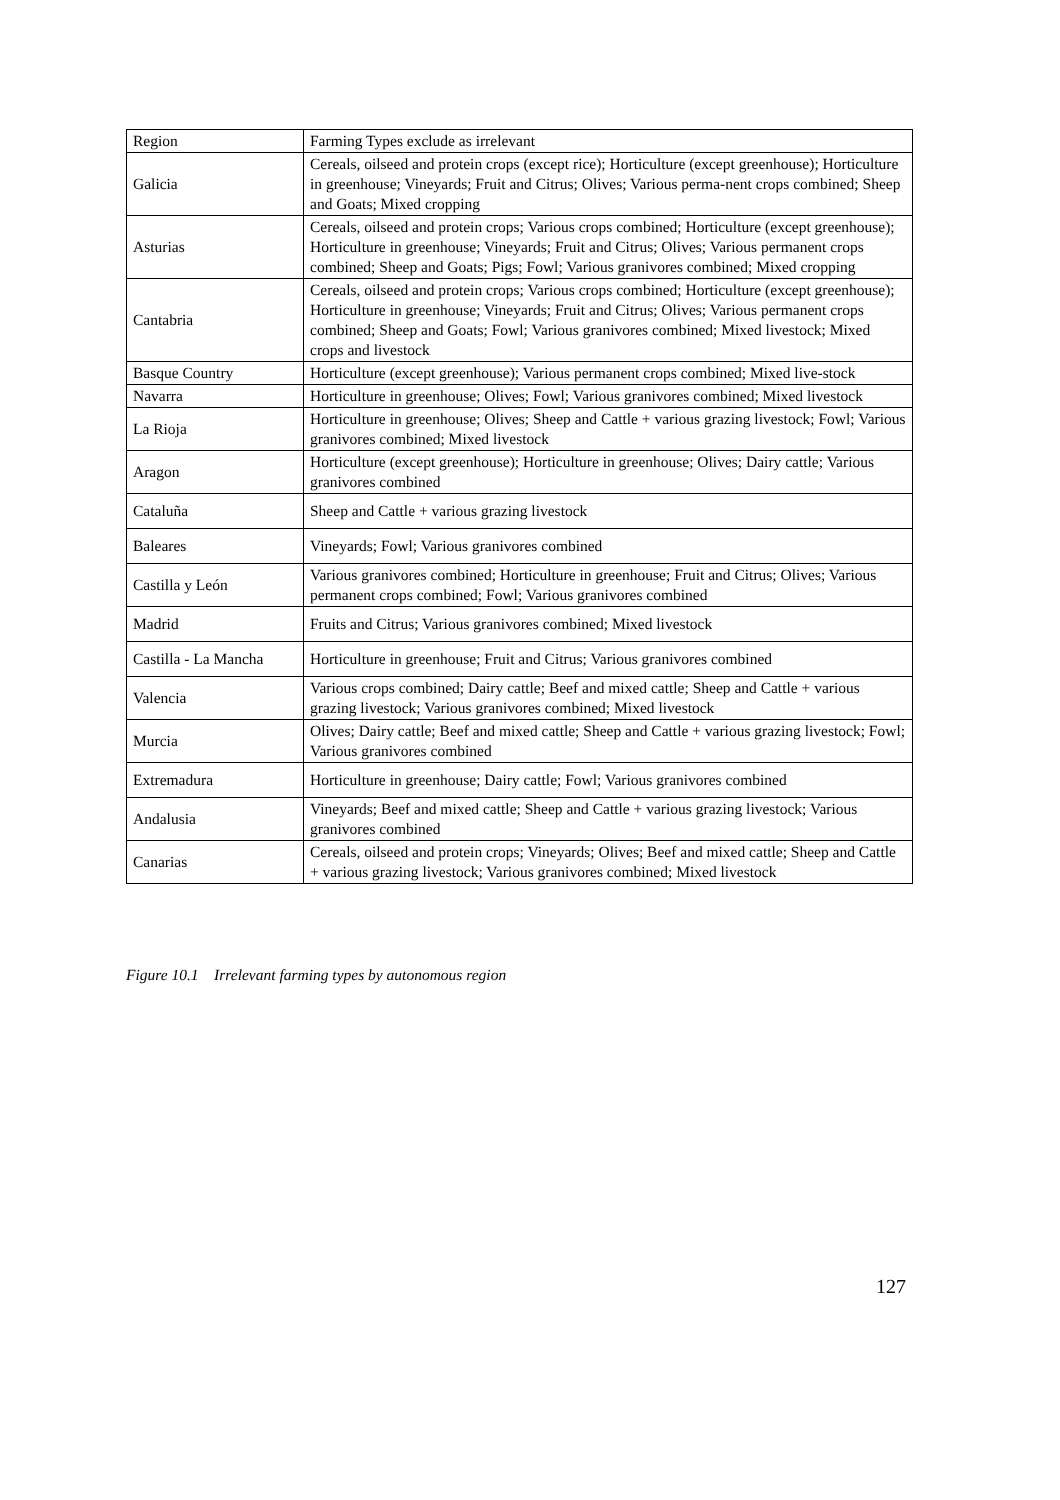| Region | Farming Types exclude as irrelevant |
| Galicia | Cereals, oilseed and protein crops (except rice); Horticulture (except greenhouse); Horticulture in greenhouse; Vineyards; Fruit and Citrus; Olives; Various perma-nent crops combined; Sheep and Goats; Mixed cropping |
| Asturias | Cereals, oilseed and protein crops; Various crops combined; Horticulture (except greenhouse); Horticulture in greenhouse; Vineyards; Fruit and Citrus; Olives; Various permanent crops combined; Sheep and Goats; Pigs; Fowl; Various granivores combined; Mixed cropping |
| Cantabria | Cereals, oilseed and protein crops; Various crops combined; Horticulture (except greenhouse); Horticulture in greenhouse; Vineyards; Fruit and Citrus; Olives; Various permanent crops combined; Sheep and Goats; Fowl; Various granivores combined; Mixed livestock; Mixed crops and livestock |
| Basque Country | Horticulture (except greenhouse); Various permanent crops combined; Mixed live-stock |
| Navarra | Horticulture in greenhouse; Olives; Fowl; Various granivores combined; Mixed livestock |
| La Rioja | Horticulture in greenhouse; Olives; Sheep and Cattle + various grazing livestock; Fowl; Various granivores combined; Mixed livestock |
| Aragon | Horticulture (except greenhouse); Horticulture in greenhouse; Olives; Dairy cattle; Various granivores combined |
| Cataluña | Sheep and Cattle + various grazing livestock |
| Baleares | Vineyards; Fowl; Various granivores combined |
| Castilla y León | Various granivores combined; Horticulture in greenhouse; Fruit and Citrus; Olives; Various permanent crops combined; Fowl; Various granivores combined |
| Madrid | Fruits and Citrus; Various granivores combined; Mixed livestock |
| Castilla - La Mancha | Horticulture in greenhouse; Fruit and Citrus; Various granivores combined |
| Valencia | Various crops combined; Dairy cattle; Beef and mixed cattle; Sheep and Cattle + various grazing livestock; Various granivores combined; Mixed livestock |
| Murcia | Olives; Dairy cattle; Beef and mixed cattle; Sheep and Cattle + various grazing livestock; Fowl; Various granivores combined |
| Extremadura | Horticulture in greenhouse; Dairy cattle; Fowl; Various granivores combined |
| Andalusia | Vineyards; Beef and mixed cattle; Sheep and Cattle + various grazing livestock; Various granivores combined |
| Canarias | Cereals, oilseed and protein crops; Vineyards; Olives; Beef and mixed cattle; Sheep and Cattle + various grazing livestock; Various granivores combined; Mixed livestock |
Figure 10.1 Irrelevant farming types by autonomous region
127